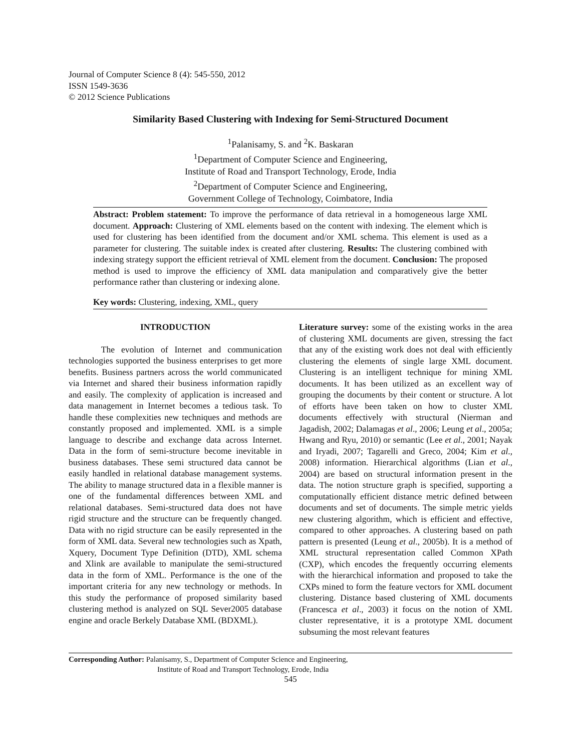Journal of Computer Science 8 (4): 545-550, 2012
ISSN 1549-3636
© 2012 Science Publications
Similarity Based Clustering with Indexing for Semi-Structured Document
<sup>1</sup> Palanisamy, S. and <sup>2</sup>K. Baskaran
<sup>1</sup> Department of Computer Science and Engineering,
Institute of Road and Transport Technology, Erode, India
<sup>2</sup> Department of Computer Science and Engineering,
Government College of Technology, Coimbatore, India
Abstract: Problem statement: To improve the performance of data retrieval in a homogeneous large XML document. Approach: Clustering of XML elements based on the content with indexing. The element which is used for clustering has been identified from the document and/or XML schema. This element is used as a parameter for clustering. The suitable index is created after clustering. Results: The clustering combined with indexing strategy support the efficient retrieval of XML element from the document. Conclusion: The proposed method is used to improve the efficiency of XML data manipulation and comparatively give the better performance rather than clustering or indexing alone.
Key words: Clustering, indexing, XML, query
INTRODUCTION
The evolution of Internet and communication technologies supported the business enterprises to get more benefits. Business partners across the world communicated via Internet and shared their business information rapidly and easily. The complexity of application is increased and data management in Internet becomes a tedious task. To handle these complexities new techniques and methods are constantly proposed and implemented. XML is a simple language to describe and exchange data across Internet. Data in the form of semi-structure become inevitable in business databases. These semi structured data cannot be easily handled in relational database management systems. The ability to manage structured data in a flexible manner is one of the fundamental differences between XML and relational databases. Semi-structured data does not have rigid structure and the structure can be frequently changed. Data with no rigid structure can be easily represented in the form of XML data. Several new technologies such as Xpath, Xquery, Document Type Definition (DTD), XML schema and Xlink are available to manipulate the semi-structured data in the form of XML. Performance is the one of the important criteria for any new technology or methods. In this study the performance of proposed similarity based clustering method is analyzed on SQL Sever2005 database engine and oracle Berkely Database XML (BDXML).
Literature survey: some of the existing works in the area of clustering XML documents are given, stressing the fact that any of the existing work does not deal with efficiently clustering the elements of single large XML document. Clustering is an intelligent technique for mining XML documents. It has been utilized as an excellent way of grouping the documents by their content or structure. A lot of efforts have been taken on how to cluster XML documents effectively with structural (Nierman and Jagadish, 2002; Dalamagas et al., 2006; Leung et al., 2005a; Hwang and Ryu, 2010) or semantic (Lee et al., 2001; Nayak and Iryadi, 2007; Tagarelli and Greco, 2004; Kim et al., 2008) information. Hierarchical algorithms (Lian et al., 2004) are based on structural information present in the data. The notion structure graph is specified, supporting a computationally efficient distance metric defined between documents and set of documents. The simple metric yields new clustering algorithm, which is efficient and effective, compared to other approaches. A clustering based on path pattern is presented (Leung et al., 2005b). It is a method of XML structural representation called Common XPath (CXP), which encodes the frequently occurring elements with the hierarchical information and proposed to take the CXPs mined to form the feature vectors for XML document clustering. Distance based clustering of XML documents (Francesca et al., 2003) it focus on the notion of XML cluster representative, it is a prototype XML document subsuming the most relevant features
Corresponding Author: Palanisamy, S., Department of Computer Science and Engineering,
Institute of Road and Transport Technology, Erode, India
545